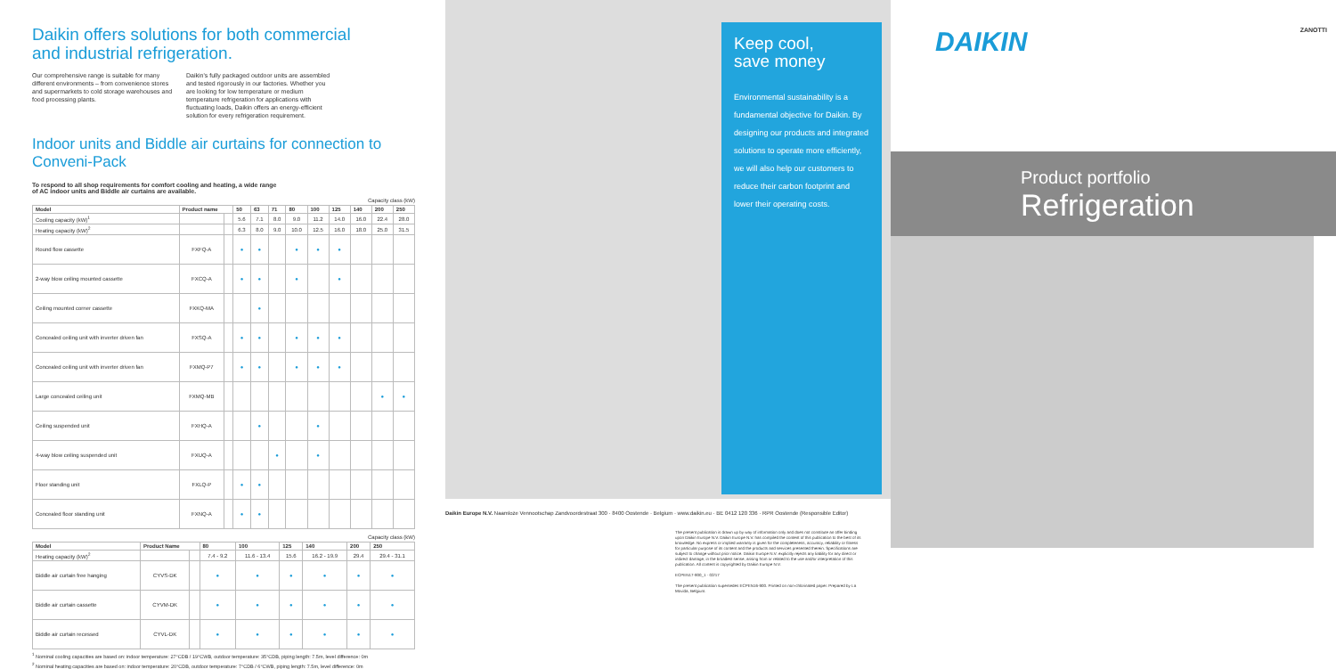Daikin offers solutions for both commercial
and industrial refrigeration.
Our comprehensive range is suitable for many different environments – from convenience stores and supermarkets to cold storage warehouses and food processing plants.
Daikin's fully packaged outdoor units are assembled and tested rigorously in our factories. Whether you are looking for low temperature or medium temperature refrigeration for applications with fluctuating loads, Daikin offers an energy-efficient solution for every refrigeration requirement.
Indoor units and Biddle air curtains for connection to Conveni-Pack
To respond to all shop requirements for comfort cooling and heating, a wide range
of AC indoor units and Biddle air curtains are available.
Capacity class (kW)
| Model | Product name | | 50 | 63 | 71 | 80 | 100 | 125 | 140 | 200 | 250 |
| --- | --- | --- | --- | --- | --- | --- | --- | --- | --- | --- | --- |
| Cooling capacity (kW)<sup>1</sup> | | | 5.6 | 7.1 | 8.0 | 9.0 | 11.2 | 14.0 | 16.0 | 22.4 | 28.0 |
| Heating capacity (kW)<sup>2</sup> | | | 6.3 | 8.0 | 9.0 | 10.0 | 12.5 | 16.0 | 18.0 | 25.0 | 31.5 |
| Round flow cassette | FXFQ-A | | ● | ● | | ● | ● | ● | | | |
| 2-way blow ceiling mounted cassette | FXCQ-A | | ● | ● | | ● | | ● | | | |
| Ceiling mounted corner cassette | FXKQ-MA | | | ● | | | | | | | |
| Concealed ceiling unit with inverter driven fan | FXSQ-A | | ● | ● | | ● | ● | ● | | | |
| Concealed ceiling unit with inverter driven fan | FXMQ-P7 | | ● | ● | | ● | ● | ● | | | |
| Large concealed ceiling unit | FXMQ-MB | | | | | | | | | ● | ● |
| Ceiling suspended unit | FXHQ-A | | | ● | | | ● | | | | |
| 4-way blow ceiling suspended unit | FXUQ-A | | | | ● | | ● | | | | |
| Floor standing unit | FXLQ-P | | ● | ● | | | | | | | |
| Concealed floor standing unit | FXNQ-A | | ● | ● | | | | | | | |
Capacity class (kW)
| Model | Product Name | | 80 | 100 | 125 | 140 | 200 | 250 |
| --- | --- | --- | --- | --- | --- | --- | --- | --- |
| Heating capacity (kW)<sup>2</sup> | | | 7.4 - 9.2 | 11.6 - 13.4 | 15.6 | 16.2 - 19.9 | 29.4 | 29.4 - 31.1 |
| Biddle air curtain free hanging | CYVS-DK | | ● | ● | ● | ● | ● | ● |
| Biddle air curtain cassette | CYVM-DK | | ● | ● | ● | ● | ● | ● |
| Biddle air curtain recessed | CYVL-DK | | ● | ● | ● | ● | ● | ● |
<sup>1</sup> Nominal cooling capacities are based on: indoor temperature: 27°CDB / 19°CWB, outdoor temperature: 35°CDB, piping length: 7.5m, level difference: 0m
<sup>2</sup> Nominal heating capacities are based on: indoor temperature: 20°CDB, outdoor temperature: 7°CDB / 6°CWB, piping length: 7.5m, level difference: 0m
Keep cool,
save money
Environmental sustainability is a fundamental objective for Daikin. By designing our products and integrated solutions to operate more efficiently, we will also help our customers to reduce their carbon footprint and lower their operating costs.
Daikin Europe N.V. Naamloze Vennootschap Zandvoordestraat 300 · 8400 Oostende · Belgium · www.daikin.eu · BE 0412 120 336 · RPR Oostende (Responsible Editor)
The present publication is drawn up by way of information only and does not constitute an offer binding upon Daikin Europe N.V. Daikin Europe N.V. has compiled the content of this publication to the best of its knowledge. No express or implied warranty is given for the completeness, accuracy, reliability or fitness for particular purpose of its content and the products and services presented therein. Specifications are subject to change without prior notice. Daikin Europe N.V. explicitly rejects any liability for any direct or indirect damage, in the broadest sense, arising from or related to the use and/or interpretation of this publication. All content is copyrighted by Daikin Europe N.V.
ECPEN17-900_1 · 02/17
The present publication supersedes ECPEN16-900. Printed on non-chlorinated paper. Prepared by La Movida, Belgium.
DAIKIN ZANOTTI
Product portfolio
Refrigeration